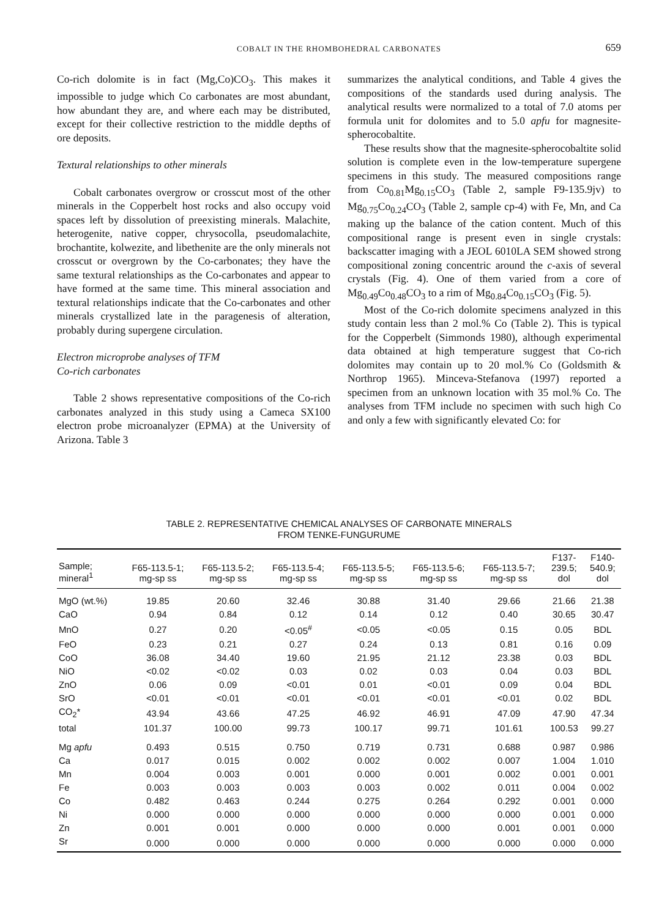COBALT IN THE RHOMBOHEDRAL CARBONATES
659
Co-rich dolomite is in fact (Mg,Co)CO<sub>3</sub>. This makes it impossible to judge which Co carbonates are most abundant, how abundant they are, and where each may be distributed, except for their collective restriction to the middle depths of ore deposits.
Textural relationships to other minerals
Cobalt carbonates overgrow or crosscut most of the other minerals in the Copperbelt host rocks and also occupy void spaces left by dissolution of preexisting minerals. Malachite, heterogenite, native copper, chrysocolla, pseudomalachite, brochantite, kolwezite, and libethenite are the only minerals not crosscut or overgrown by the Co-carbonates; they have the same textural relationships as the Co-carbonates and appear to have formed at the same time. This mineral association and textural relationships indicate that the Co-carbonates and other minerals crystallized late in the paragenesis of alteration, probably during supergene circulation.
Electron microprobe analyses of TFM
Co-rich carbonates
Table 2 shows representative compositions of the Co-rich carbonates analyzed in this study using a Cameca SX100 electron probe microanalyzer (EPMA) at the University of Arizona. Table 3
summarizes the analytical conditions, and Table 4 gives the compositions of the standards used during analysis. The analytical results were normalized to a total of 7.0 atoms per formula unit for dolomites and to 5.0 apfu for magnesite-spherocobaltite.
These results show that the magnesite-spherocobaltite solid solution is complete even in the low-temperature supergene specimens in this study. The measured compositions range from Co<sub>0.81</sub>Mg<sub>0.15</sub>CO<sub>3</sub> (Table 2, sample F9-135.9jv) to Mg<sub>0.75</sub>Co<sub>0.24</sub>CO<sub>3</sub> (Table 2, sample cp-4) with Fe, Mn, and Ca making up the balance of the cation content. Much of this compositional range is present even in single crystals: backscatter imaging with a JEOL 6010LA SEM showed strong compositional zoning concentric around the c-axis of several crystals (Fig. 4). One of them varied from a core of Mg<sub>0.49</sub>Co<sub>0.48</sub>CO<sub>3</sub> to a rim of Mg<sub>0.84</sub>Co<sub>0.15</sub>CO<sub>3</sub> (Fig. 5).
Most of the Co-rich dolomite specimens analyzed in this study contain less than 2 mol.% Co (Table 2). This is typical for the Copperbelt (Simmonds 1980), although experimental data obtained at high temperature suggest that Co-rich dolomites may contain up to 20 mol.% Co (Goldsmith & Northrop 1965). Minceva-Stefanova (1997) reported a specimen from an unknown location with 35 mol.% Co. The analyses from TFM include no specimen with such high Co and only a few with significantly elevated Co: for
TABLE 2. REPRESENTATIVE CHEMICAL ANALYSES OF CARBONATE MINERALS
FROM TENKE-FUNGURUME
| Sample; mineral<sup>1</sup> | F65-113.5-1; mg-sp ss | F65-113.5-2; mg-sp ss | F65-113.5-4; mg-sp ss | F65-113.5-5; mg-sp ss | F65-113.5-6; mg-sp ss | F65-113.5-7; mg-sp ss | F137- 239.5; dol | F140- 540.9; dol |
| --- | --- | --- | --- | --- | --- | --- | --- | --- |
| MgO (wt.%) | 19.85 | 20.60 | 32.46 | 30.88 | 31.40 | 29.66 | 21.66 | 21.38 |
| CaO | 0.94 | 0.84 | 0.12 | 0.14 | 0.12 | 0.40 | 30.65 | 30.47 |
| MnO | 0.27 | 0.20 | <0.05<sup>#</sup> | <0.05 | <0.05 | 0.15 | 0.05 | BDL |
| FeO | 0.23 | 0.21 | 0.27 | 0.24 | 0.13 | 0.81 | 0.16 | 0.09 |
| CoO | 36.08 | 34.40 | 19.60 | 21.95 | 21.12 | 23.38 | 0.03 | BDL |
| NiO | <0.02 | <0.02 | 0.03 | 0.02 | 0.03 | 0.04 | 0.03 | BDL |
| ZnO | 0.06 | 0.09 | <0.01 | 0.01 | <0.01 | 0.09 | 0.04 | BDL |
| SrO | <0.01 | <0.01 | <0.01 | <0.01 | <0.01 | <0.01 | 0.02 | BDL |
| CO<sub>2</sub>* | 43.94 | 43.66 | 47.25 | 46.92 | 46.91 | 47.09 | 47.90 | 47.34 |
| total | 101.37 | 100.00 | 99.73 | 100.17 | 99.71 | 101.61 | 100.53 | 99.27 |
| Mg apfu | 0.493 | 0.515 | 0.750 | 0.719 | 0.731 | 0.688 | 0.987 | 0.986 |
| Ca | 0.017 | 0.015 | 0.002 | 0.002 | 0.002 | 0.007 | 1.004 | 1.010 |
| Mn | 0.004 | 0.003 | 0.001 | 0.000 | 0.001 | 0.002 | 0.001 | 0.001 |
| Fe | 0.003 | 0.003 | 0.003 | 0.003 | 0.002 | 0.011 | 0.004 | 0.002 |
| Co | 0.482 | 0.463 | 0.244 | 0.275 | 0.264 | 0.292 | 0.001 | 0.000 |
| Ni | 0.000 | 0.000 | 0.000 | 0.000 | 0.000 | 0.000 | 0.001 | 0.000 |
| Zn | 0.001 | 0.001 | 0.000 | 0.000 | 0.000 | 0.001 | 0.001 | 0.000 |
| Sr | 0.000 | 0.000 | 0.000 | 0.000 | 0.000 | 0.000 | 0.000 | 0.000 |